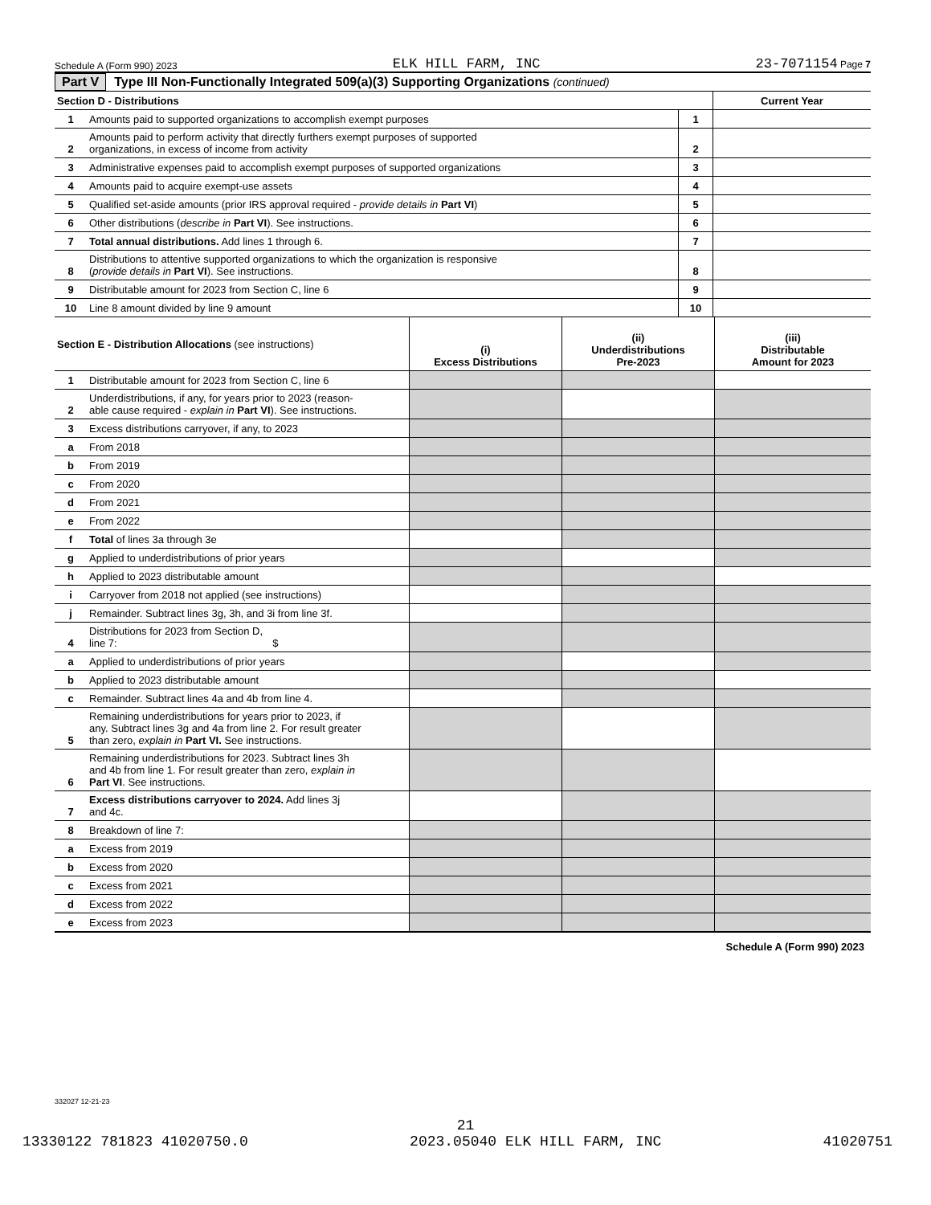Schedule A (Form 990) 2023 ELK HILL FARM, INC 23-7071154 Page 7
Part V Type III Non-Functionally Integrated 509(a)(3) Supporting Organizations (continued)
| Section D - Distributions | | | Current Year |
| --- | --- | --- | --- |
| 1 | Amounts paid to supported organizations to accomplish exempt purposes | 1 | |
| 2 | Amounts paid to perform activity that directly furthers exempt purposes of supported organizations, in excess of income from activity | 2 | |
| 3 | Administrative expenses paid to accomplish exempt purposes of supported organizations | 3 | |
| 4 | Amounts paid to acquire exempt-use assets | 4 | |
| 5 | Qualified set-aside amounts (prior IRS approval required - provide details in Part VI ) | 5 | |
| 6 | Other distributions ( describe in Part VI ). See instructions. | 6 | |
| 7 | Total annual distributions. Add lines 1 through 6. | 7 | |
| 8 | Distributions to attentive supported organizations to which the organization is responsive ( provide details in Part VI ). See instructions. | 8 | |
| 9 | Distributable amount for 2023 from Section C, line 6 | 9 | |
| 10 | Line 8 amount divided by line 9 amount | 10 | |
| Section E - Distribution Allocations (see instructions) | | (i) Excess Distributions | (ii) Underdistributions Pre-2023 | (iii) Distributable Amount for 2023 |
| --- | --- | --- | --- | --- |
| 1 | Distributable amount for 2023 from Section C, line 6 | | | |
| 2 | Underdistributions, if any, for years prior to 2023 (reason- able cause required - explain in Part VI ). See instructions. | | | |
| 3 | Excess distributions carryover, if any, to 2023 | | | |
| a | From 2018 | | | |
| b | From 2019 | | | |
| c | From 2020 | | | |
| d | From 2021 | | | |
| e | From 2022 | | | |
| f | Total of lines 3a through 3e | | | |
| g | Applied to underdistributions of prior years | | | |
| h | Applied to 2023 distributable amount | | | |
| i | Carryover from 2018 not applied (see instructions) | | | |
| j | Remainder. Subtract lines 3g, 3h, and 3i from line 3f. | | | |
| 4 | Distributions for 2023 from Section D, line 7: $ | | | |
| a | Applied to underdistributions of prior years | | | |
| b | Applied to 2023 distributable amount | | | |
| c | Remainder. Subtract lines 4a and 4b from line 4. | | | |
| 5 | Remaining underdistributions for years prior to 2023, if any. Subtract lines 3g and 4a from line 2. For result greater than zero, explain in Part VI. See instructions. | | | |
| 6 | Remaining underdistributions for 2023. Subtract lines 3h and 4b from line 1. For result greater than zero, explain in Part VI . See instructions. | | | |
| 7 | Excess distributions carryover to 2024. Add lines 3j and 4c. | | | |
| 8 | Breakdown of line 7: | | | |
| a | Excess from 2019 | | | |
| b | Excess from 2020 | | | |
| c | Excess from 2021 | | | |
| d | Excess from 2022 | | | |
| e | Excess from 2023 | | | |
Schedule A (Form 990) 2023
332027 12-21-23
21
13330122 781823 41020750.0 2023.05040 ELK HILL FARM, INC 41020751